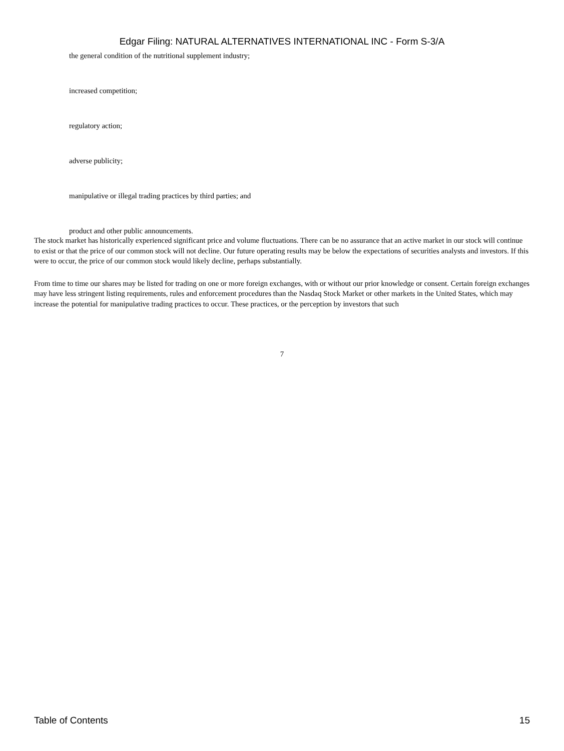Edgar Filing: NATURAL ALTERNATIVES INTERNATIONAL INC - Form S-3/A
the general condition of the nutritional supplement industry;
increased competition;
regulatory action;
adverse publicity;
manipulative or illegal trading practices by third parties; and
product and other public announcements.
The stock market has historically experienced significant price and volume fluctuations. There can be no assurance that an active market in our stock will continue to exist or that the price of our common stock will not decline. Our future operating results may be below the expectations of securities analysts and investors. If this were to occur, the price of our common stock would likely decline, perhaps substantially.
From time to time our shares may be listed for trading on one or more foreign exchanges, with or without our prior knowledge or consent. Certain foreign exchanges may have less stringent listing requirements, rules and enforcement procedures than the Nasdaq Stock Market or other markets in the United States, which may increase the potential for manipulative trading practices to occur. These practices, or the perception by investors that such
7
Table of Contents 15